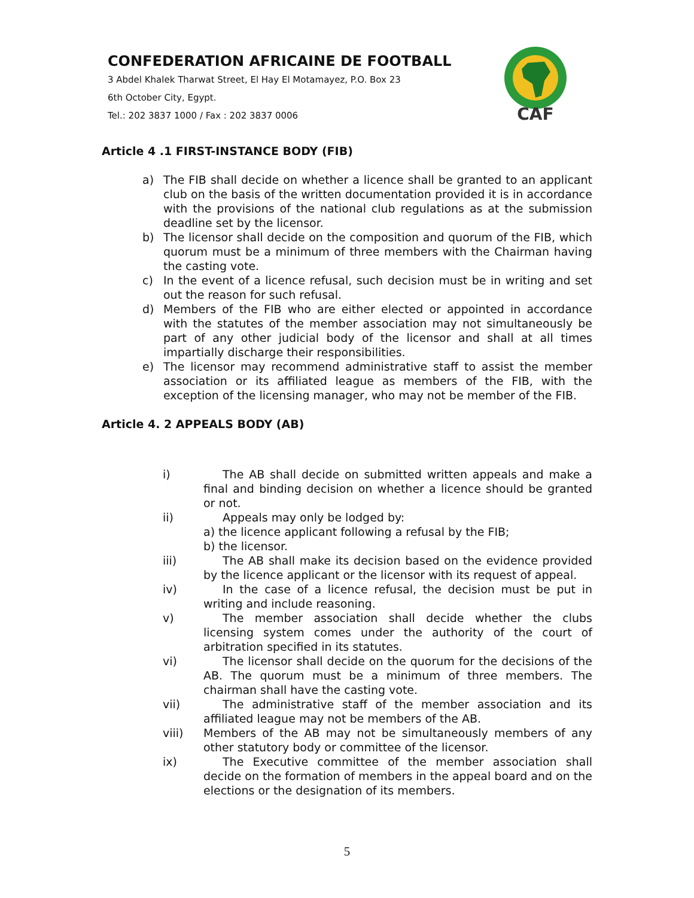CONFEDERATION AFRICAINE DE FOOTBALL
3 Abdel Khalek Tharwat Street, El Hay El Motamayez, P.O. Box 23
6th October City, Egypt.
Tel.: 202 3837 1000 / Fax : 202 3837 0006
CAF
Article 4 .1 FIRST-INSTANCE BODY (FIB)
a) The FIB shall decide on whether a licence shall be granted to an applicant club on the basis of the written documentation provided it is in accordance with the provisions of the national club regulations as at the submission deadline set by the licensor.
b) The licensor shall decide on the composition and quorum of the FIB, which quorum must be a minimum of three members with the Chairman having the casting vote.
c) In the event of a licence refusal, such decision must be in writing and set out the reason for such refusal.
d) Members of the FIB who are either elected or appointed in accordance with the statutes of the member association may not simultaneously be part of any other judicial body of the licensor and shall at all times impartially discharge their responsibilities.
e) The licensor may recommend administrative staff to assist the member association or its affiliated league as members of the FIB, with the exception of the licensing manager, who may not be member of the FIB.
Article 4. 2 APPEALS BODY (AB)
i) The AB shall decide on submitted written appeals and make a final and binding decision on whether a licence should be granted or not.
ii) Appeals may only be lodged by:
a) the licence applicant following a refusal by the FIB;
b) the licensor.
iii) The AB shall make its decision based on the evidence provided by the licence applicant or the licensor with its request of appeal.
iv) In the case of a licence refusal, the decision must be put in writing and include reasoning.
v) The member association shall decide whether the clubs licensing system comes under the authority of the court of arbitration specified in its statutes.
vi) The licensor shall decide on the quorum for the decisions of the AB. The quorum must be a minimum of three members. The chairman shall have the casting vote.
vii) The administrative staff of the member association and its affiliated league may not be members of the AB.
viii) Members of the AB may not be simultaneously members of any other statutory body or committee of the licensor.
ix) The Executive committee of the member association shall decide on the formation of members in the appeal board and on the elections or the designation of its members.
5